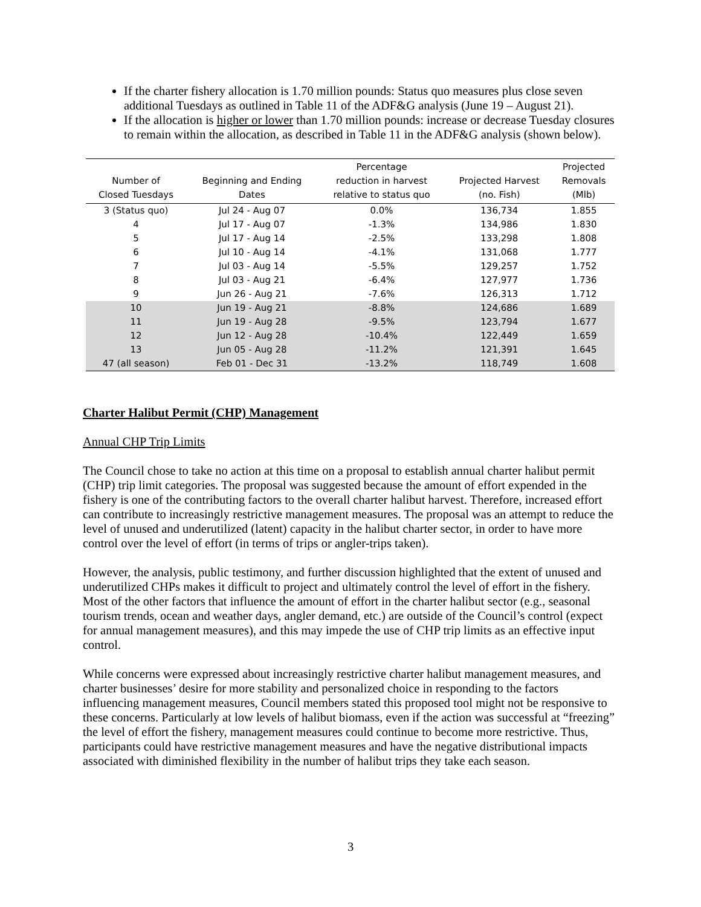If the charter fishery allocation is 1.70 million pounds: Status quo measures plus close seven additional Tuesdays as outlined in Table 11 of the ADF&G analysis (June 19 – August 21).
If the allocation is higher or lower than 1.70 million pounds: increase or decrease Tuesday closures to remain within the allocation, as described in Table 11 in the ADF&G analysis (shown below).
| Number of Closed Tuesdays | Beginning and Ending Dates | Percentage reduction in harvest relative to status quo | Projected Harvest (no. Fish) | Projected Removals (Mlb) |
| --- | --- | --- | --- | --- |
| 3 (Status quo) | Jul 24 - Aug 07 | 0.0% | 136,734 | 1.855 |
| 4 | Jul 17 - Aug 07 | -1.3% | 134,986 | 1.830 |
| 5 | Jul 17 - Aug 14 | -2.5% | 133,298 | 1.808 |
| 6 | Jul 10 - Aug 14 | -4.1% | 131,068 | 1.777 |
| 7 | Jul 03 - Aug 14 | -5.5% | 129,257 | 1.752 |
| 8 | Jul 03 - Aug 21 | -6.4% | 127,977 | 1.736 |
| 9 | Jun 26 - Aug 21 | -7.6% | 126,313 | 1.712 |
| 10 | Jun 19 - Aug 21 | -8.8% | 124,686 | 1.689 |
| 11 | Jun 19 - Aug 28 | -9.5% | 123,794 | 1.677 |
| 12 | Jun 12 - Aug 28 | -10.4% | 122,449 | 1.659 |
| 13 | Jun 05 - Aug 28 | -11.2% | 121,391 | 1.645 |
| 47 (all season) | Feb 01 - Dec 31 | -13.2% | 118,749 | 1.608 |
Charter Halibut Permit (CHP) Management
Annual CHP Trip Limits
The Council chose to take no action at this time on a proposal to establish annual charter halibut permit (CHP) trip limit categories. The proposal was suggested because the amount of effort expended in the fishery is one of the contributing factors to the overall charter halibut harvest. Therefore, increased effort can contribute to increasingly restrictive management measures. The proposal was an attempt to reduce the level of unused and underutilized (latent) capacity in the halibut charter sector, in order to have more control over the level of effort (in terms of trips or angler-trips taken).
However, the analysis, public testimony, and further discussion highlighted that the extent of unused and underutilized CHPs makes it difficult to project and ultimately control the level of effort in the fishery. Most of the other factors that influence the amount of effort in the charter halibut sector (e.g., seasonal tourism trends, ocean and weather days, angler demand, etc.) are outside of the Council’s control (expect for annual management measures), and this may impede the use of CHP trip limits as an effective input control.
While concerns were expressed about increasingly restrictive charter halibut management measures, and charter businesses’ desire for more stability and personalized choice in responding to the factors influencing management measures, Council members stated this proposed tool might not be responsive to these concerns. Particularly at low levels of halibut biomass, even if the action was successful at “freezing” the level of effort the fishery, management measures could continue to become more restrictive. Thus, participants could have restrictive management measures and have the negative distributional impacts associated with diminished flexibility in the number of halibut trips they take each season.
3